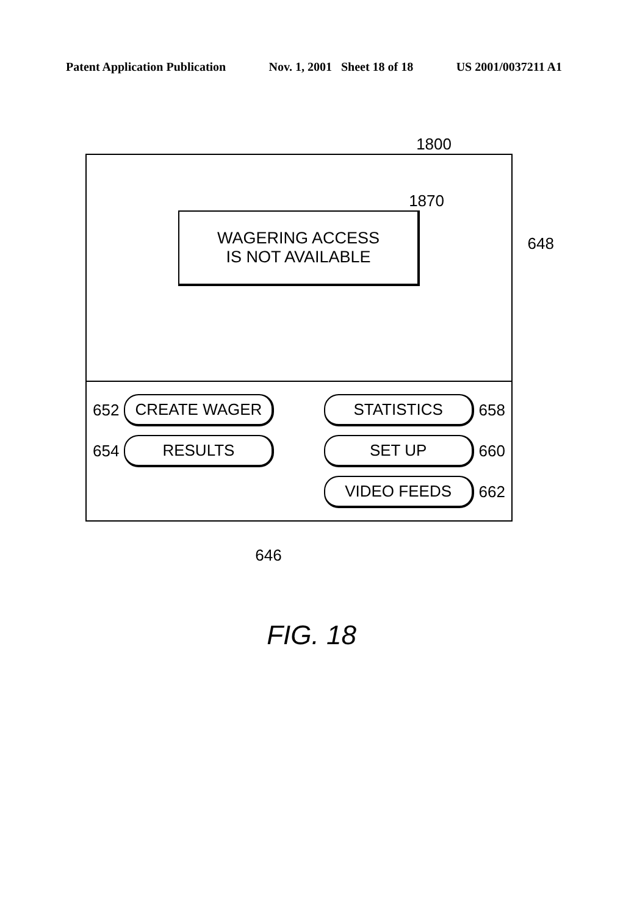Patent Application Publication Nov. 1, 2001 Sheet 18 of 18 US 2001/0037211 A1
1800
1870
WAGERING ACCESS
IS NOT AVAILABLE
648
652 CREATE WAGER
654 RESULTS
STATISTICS 658
SET UP 660
VIDEO FEEDS 662
646
FIG. 18